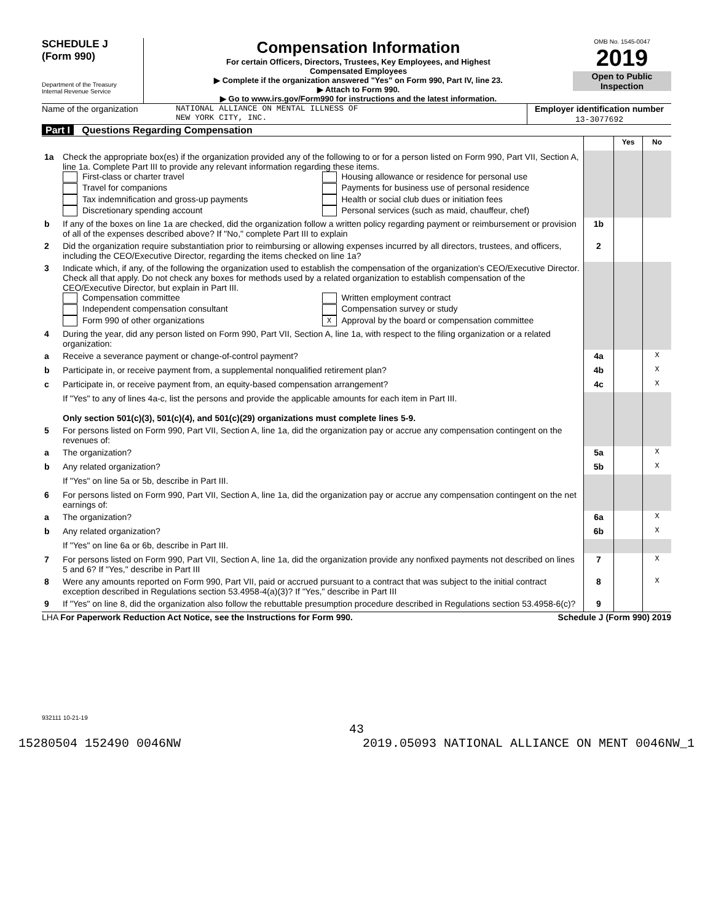SCHEDULE J
(Form 990)
Department of the Treasury
Internal Revenue Service
Compensation Information
For certain Officers, Directors, Trustees, Key Employees, and Highest
Compensated Employees
▶ Complete if the organization answered "Yes" on Form 990, Part IV, line 23.
▶ Attach to Form 990.
▶ Go to www.irs.gov/Form990 for instructions and the latest information.
OMB No. 1545-0047
2019
Open to Public
Inspection
Name of the organization NATIONAL ALLIANCE ON MENTAL ILLNESS OF
NEW YORK CITY, INC.
Employer identification number
13-3077692
Part I Questions Regarding Compensation
| | | | Yes | No |
| 1a | Check the appropriate box(es) if the organization provided any of the following to or for a person listed on Form 990, Part VII, Section A, line 1a. Complete Part III to provide any relevant information regarding these items. First-class or charter travel Travel for companions Tax indemnification and gross-up payments Discretionary spending account Housing allowance or residence for personal use Payments for business use of personal residence Health or social club dues or initiation fees Personal services (such as maid, chauffeur, chef) | | | |
| b | If any of the boxes on line 1a are checked, did the organization follow a written policy regarding payment or reimbursement or provision of all of the expenses described above? If "No," complete Part III to explain | 1b | | |
| 2 | Did the organization require substantiation prior to reimbursing or allowing expenses incurred by all directors, trustees, and officers, including the CEO/Executive Director, regarding the items checked on line 1a? | 2 | | |
| 3 | Indicate which, if any, of the following the organization used to establish the compensation of the organization's CEO/Executive Director. Check all that apply. Do not check any boxes for methods used by a related organization to establish compensation of the CEO/Executive Director, but explain in Part III. Compensation committee Independent compensation consultant Form 990 of other organizations Written employment contract Compensation survey or study X Approval by the board or compensation committee | | | |
| 4 | During the year, did any person listed on Form 990, Part VII, Section A, line 1a, with respect to the filing organization or a related organization: | | | |
| a | Receive a severance payment or change-of-control payment? | 4a | | X |
| b | Participate in, or receive payment from, a supplemental nonqualified retirement plan? | 4b | | X |
| c | Participate in, or receive payment from, an equity-based compensation arrangement? | 4c | | X |
| | If "Yes" to any of lines 4a-c, list the persons and provide the applicable amounts for each item in Part III. Only section 501(c)(3), 501(c)(4), and 501(c)(29) organizations must complete lines 5-9. | | | |
| 5 | For persons listed on Form 990, Part VII, Section A, line 1a, did the organization pay or accrue any compensation contingent on the revenues of: | | | |
| a | The organization? | 5a | | X |
| b | Any related organization? | 5b | | X |
| | If "Yes" on line 5a or 5b, describe in Part III. | | | |
| 6 | For persons listed on Form 990, Part VII, Section A, line 1a, did the organization pay or accrue any compensation contingent on the net earnings of: | | | |
| a | The organization? | 6a | | X |
| b | Any related organization? | 6b | | X |
| | If "Yes" on line 6a or 6b, describe in Part III. | | | |
| 7 | For persons listed on Form 990, Part VII, Section A, line 1a, did the organization provide any nonfixed payments not described on lines 5 and 6? If "Yes," describe in Part III | 7 | | X |
| 8 | Were any amounts reported on Form 990, Part VII, paid or accrued pursuant to a contract that was subject to the initial contract exception described in Regulations section 53.4958-4(a)(3)? If "Yes," describe in Part III | 8 | | X |
| 9 | If "Yes" on line 8, did the organization also follow the rebuttable presumption procedure described in Regulations section 53.4958-6(c)? | 9 | | |
LHA For Paperwork Reduction Act Notice, see the Instructions for Form 990. Schedule J (Form 990) 2019
932111 10-21-19
43
15280504 152490 0046NW 2019.05093 NATIONAL ALLIANCE ON MENT 0046NW_1